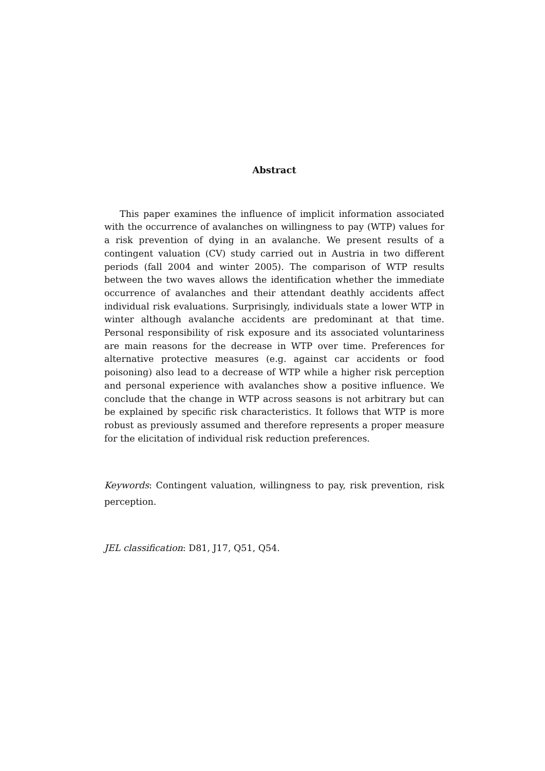Abstract
This paper examines the influence of implicit information associated with the occurrence of avalanches on willingness to pay (WTP) values for a risk prevention of dying in an avalanche. We present results of a contingent valuation (CV) study carried out in Austria in two different periods (fall 2004 and winter 2005). The comparison of WTP results between the two waves allows the identification whether the immediate occurrence of avalanches and their attendant deathly accidents affect individual risk evaluations. Surprisingly, individuals state a lower WTP in winter although avalanche accidents are predominant at that time. Personal responsibility of risk exposure and its associated voluntariness are main reasons for the decrease in WTP over time. Preferences for alternative protective measures (e.g. against car accidents or food poisoning) also lead to a decrease of WTP while a higher risk perception and personal experience with avalanches show a positive influence. We conclude that the change in WTP across seasons is not arbitrary but can be explained by specific risk characteristics. It follows that WTP is more robust as previously assumed and therefore represents a proper measure for the elicitation of individual risk reduction preferences.
Keywords: Contingent valuation, willingness to pay, risk prevention, risk perception.
JEL classification: D81, J17, Q51, Q54.